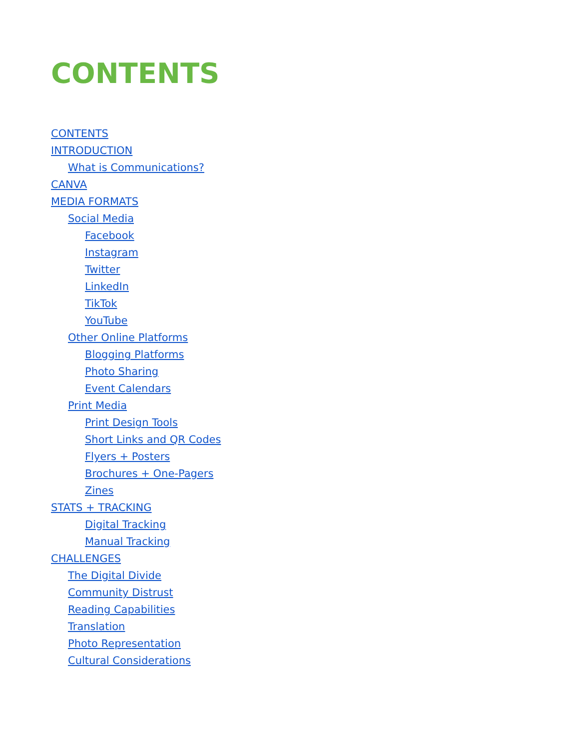CONTENTS
CONTENTS
INTRODUCTION
What is Communications?
CANVA
MEDIA FORMATS
Social Media
Facebook
Instagram
Twitter
LinkedIn
TikTok
YouTube
Other Online Platforms
Blogging Platforms
Photo Sharing
Event Calendars
Print Media
Print Design Tools
Short Links and QR Codes
Flyers + Posters
Brochures + One-Pagers
Zines
STATS + TRACKING
Digital Tracking
Manual Tracking
CHALLENGES
The Digital Divide
Community Distrust
Reading Capabilities
Translation
Photo Representation
Cultural Considerations